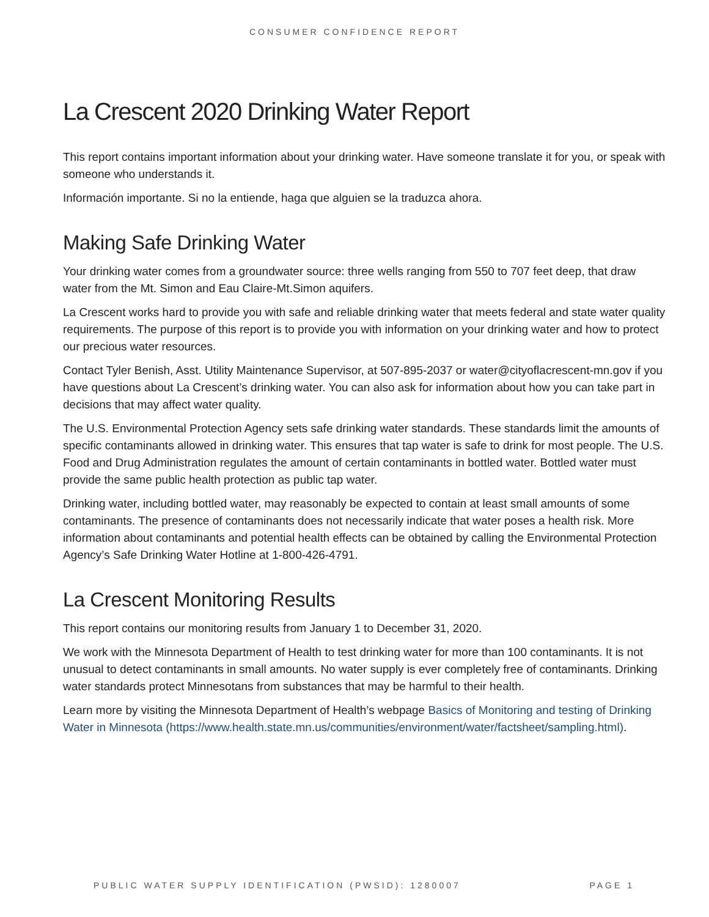CONSUMER CONFIDENCE REPORT
La Crescent 2020 Drinking Water Report
This report contains important information about your drinking water. Have someone translate it for you, or speak with someone who understands it.
Información importante. Si no la entiende, haga que alguien se la traduzca ahora.
Making Safe Drinking Water
Your drinking water comes from a groundwater source: three wells ranging from 550 to 707 feet deep, that draw water from the Mt. Simon and Eau Claire-Mt.Simon aquifers.
La Crescent works hard to provide you with safe and reliable drinking water that meets federal and state water quality requirements. The purpose of this report is to provide you with information on your drinking water and how to protect our precious water resources.
Contact Tyler Benish, Asst. Utility Maintenance Supervisor, at 507-895-2037 or water@cityoflacrescent-mn.gov if you have questions about La Crescent’s drinking water. You can also ask for information about how you can take part in decisions that may affect water quality.
The U.S. Environmental Protection Agency sets safe drinking water standards. These standards limit the amounts of specific contaminants allowed in drinking water. This ensures that tap water is safe to drink for most people. The U.S. Food and Drug Administration regulates the amount of certain contaminants in bottled water. Bottled water must provide the same public health protection as public tap water.
Drinking water, including bottled water, may reasonably be expected to contain at least small amounts of some contaminants. The presence of contaminants does not necessarily indicate that water poses a health risk. More information about contaminants and potential health effects can be obtained by calling the Environmental Protection Agency’s Safe Drinking Water Hotline at 1-800-426-4791.
La Crescent Monitoring Results
This report contains our monitoring results from January 1 to December 31, 2020.
We work with the Minnesota Department of Health to test drinking water for more than 100 contaminants. It is not unusual to detect contaminants in small amounts. No water supply is ever completely free of contaminants. Drinking water standards protect Minnesotans from substances that may be harmful to their health.
Learn more by visiting the Minnesota Department of Health’s webpage Basics of Monitoring and testing of Drinking Water in Minnesota (https://www.health.state.mn.us/communities/environment/water/factsheet/sampling.html).
PUBLIC WATER SUPPLY IDENTIFICATION (PWSID): 1280007 PAGE 1